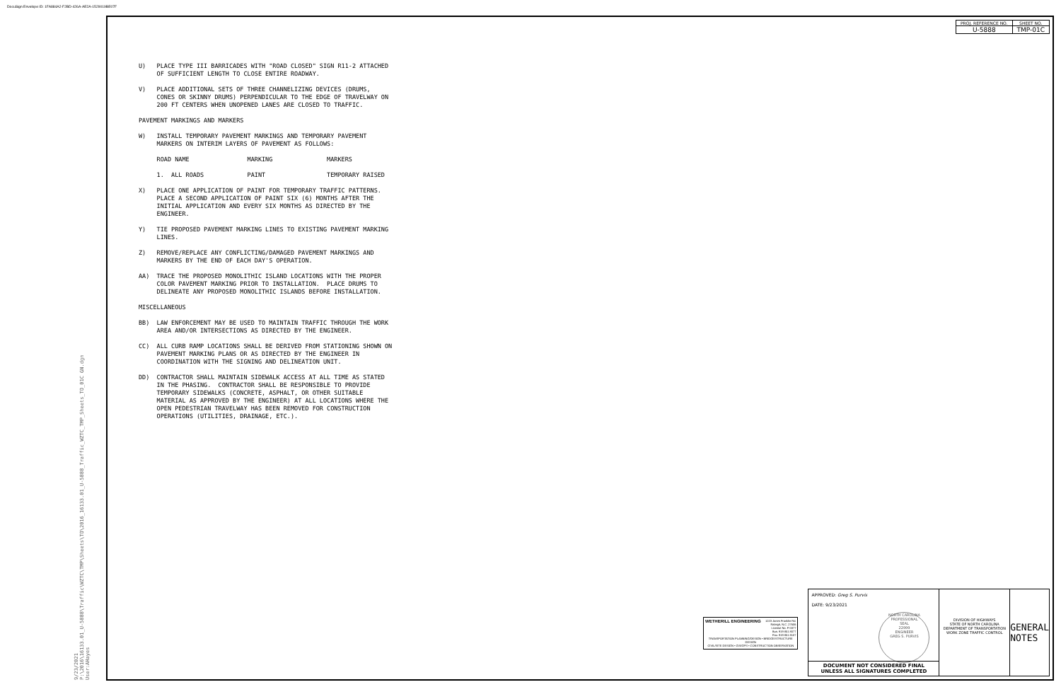DocuSign Envelope ID: 1FA884A2-F2BD-426A-AE2A-1529019BE07F
| PROJ. REFERENCE NO. | SHEET NO. |
| --- | --- |
| U-5888 | TMP-01C |
U) PLACE TYPE III BARRICADES WITH "ROAD CLOSED" SIGN R11-2 ATTACHED OF SUFFICIENT LENGTH TO CLOSE ENTIRE ROADWAY. V) PLACE ADDITIONAL SETS OF THREE CHANNELIZING DEVICES (DRUMS, CONES OR SKINNY DRUMS) PERPENDICULAR TO THE EDGE OF TRAVELWAY ON 200 FT CENTERS WHEN UNOPENED LANES ARE CLOSED TO TRAFFIC. PAVEMENT MARKINGS AND MARKERS W) INSTALL TEMPORARY PAVEMENT MARKINGS AND TEMPORARY PAVEMENT MARKERS ON INTERIM LAYERS OF PAVEMENT AS FOLLOWS: ROAD NAME MARKING MARKERS 1. ALL ROADS PAINT TEMPORARY RAISED X) PLACE ONE APPLICATION OF PAINT FOR TEMPORARY TRAFFIC PATTERNS. PLACE A SECOND APPLICATION OF PAINT SIX (6) MONTHS AFTER THE INITIAL APPLICATION AND EVERY SIX MONTHS AS DIRECTED BY THE ENGINEER. Y) TIE PROPOSED PAVEMENT MARKING LINES TO EXISTING PAVEMENT MARKING LINES. Z) REMOVE/REPLACE ANY CONFLICTING/DAMAGED PAVEMENT MARKINGS AND MARKERS BY THE END OF EACH DAY'S OPERATION. AA) TRACE THE PROPOSED MONOLITHIC ISLAND LOCATIONS WITH THE PROPER COLOR PAVEMENT MARKING PRIOR TO INSTALLATION. PLACE DRUMS TO DELINEATE ANY PROPOSED MONOLITHIC ISLANDS BEFORE INSTALLATION. MISCELLANEOUS BB) LAW ENFORCEMENT MAY BE USED TO MAINTAIN TRAFFIC THROUGH THE WORK AREA AND/OR INTERSECTIONS AS DIRECTED BY THE ENGINEER. CC) ALL CURB RAMP LOCATIONS SHALL BE DERIVED FROM STATIONING SHOWN ON PAVEMENT MARKING PLANS OR AS DIRECTED BY THE ENGINEER IN COORDINATION WITH THE SIGNING AND DELINEATION UNIT. DD) CONTRACTOR SHALL MAINTAIN SIDEWALK ACCESS AT ALL TIME AS STATED IN THE PHASING. CONTRACTOR SHALL BE RESPONSIBLE TO PROVIDE TEMPORARY SIDEWALKS (CONCRETE, ASPHALT, OR OTHER SUITABLE MATERIAL AS APPROVED BY THE ENGINEER) AT ALL LOCATIONS WHERE THE OPEN PEDESTRIAN TRAVELWAY HAS BEEN REMOVED FOR CONSTRUCTION OPERATIONS (UTILITIES, DRAINAGE, ETC.).
WETHERILL ENGINEERING 1223 Jones Franklin Rd.
Raleigh, N.C. 27606
License No. F-0377
Bus: 919 851 8077
Fax: 919 851 8107
TRANSPORTATION PLANNING/DESIGN • BRIDGE/STRUCTURE DESIGN
CIVIL/SITE DESIGN • GIS/GPS • CONSTRUCTION OBSERVATION
APPROVED: Greg S. Purvis
DATE: 9/23/2021
NORTH CAROLINA
PROFESSIONAL
SEAL
22999
ENGINEER
GREG S. PURVIS
DOCUMENT NOT CONSIDERED FINAL
UNLESS ALL SIGNATURES COMPLETED
DIVISION OF HIGHWAYS
STATE OF NORTH CAROLINA
DEPARTMENT OF TRANSPORTATION
WORK ZONE TRAFFIC CONTROL
GENERAL NOTES
9/23/2021 P:\2016\16133.01_U-5888\Traffic\WZTC\TMP\Sheets\TO\2016_16133.01_U-5888_Traffic_WZTC_TMP_Sheets_TO_01C GN.dgn User:AHayes